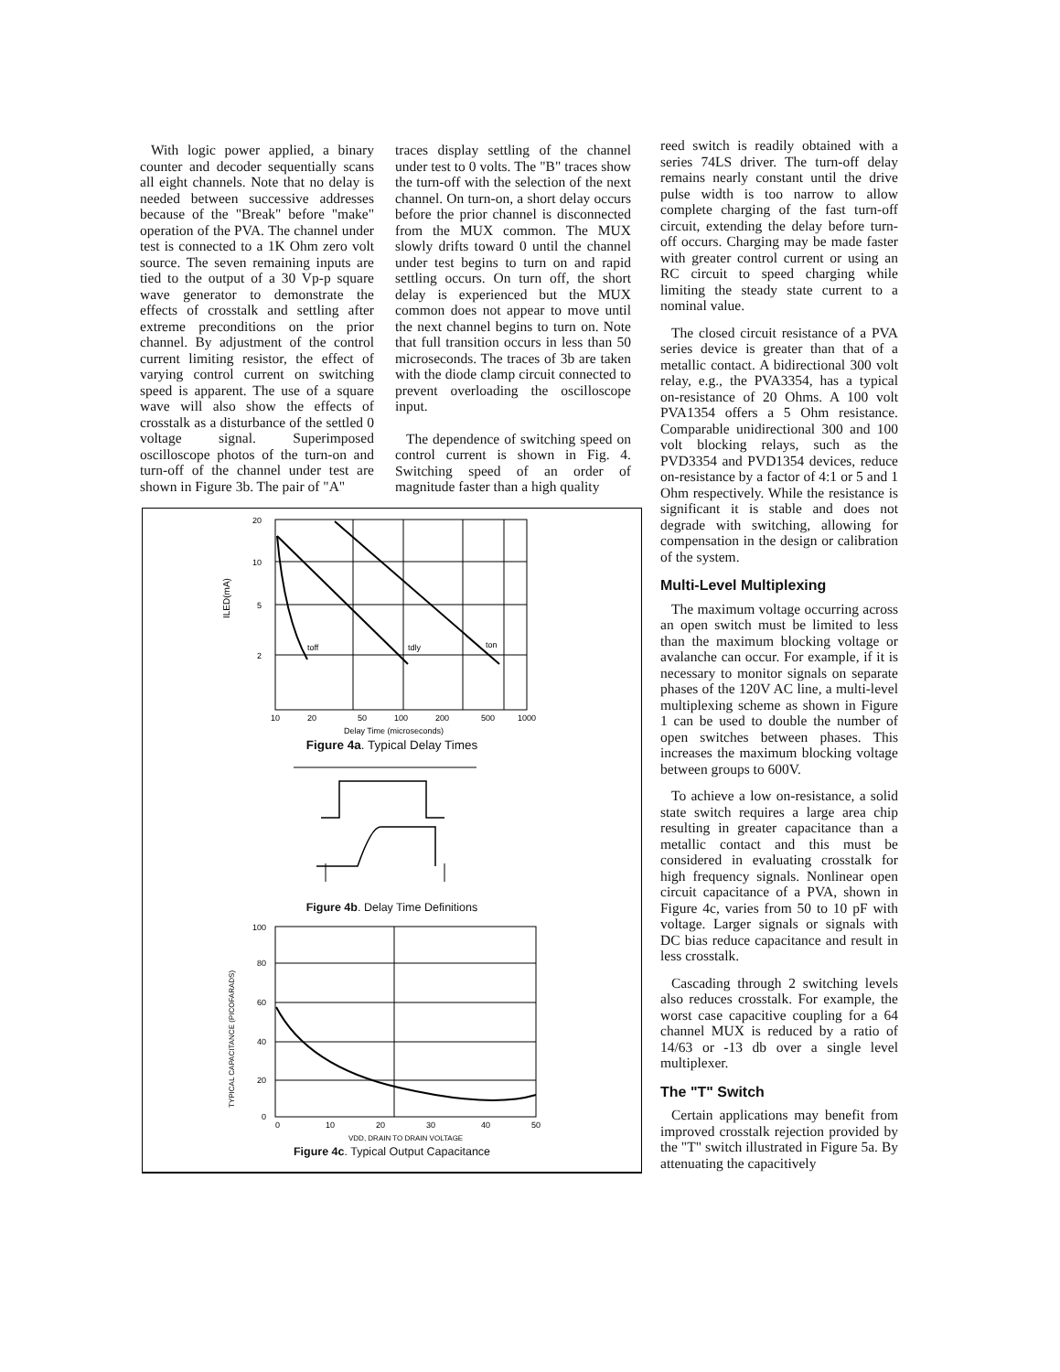With logic power applied, a binary counter and decoder sequentially scans all eight channels. Note that no delay is needed between successive addresses because of the "Break" before "make" operation of the PVA. The channel under test is connected to a 1K Ohm zero volt source. The seven remaining inputs are tied to the output of a 30 Vp-p square wave generator to demonstrate the effects of crosstalk and settling after extreme preconditions on the prior channel. By adjustment of the control current limiting resistor, the effect of varying control current on switching speed is apparent. The use of a square wave will also show the effects of crosstalk as a disturbance of the settled 0 voltage signal. Superimposed oscilloscope photos of the turn-on and turn-off of the channel under test are shown in Figure 3b. The pair of "A"
traces display settling of the channel under test to 0 volts. The "B" traces show the turn-off with the selection of the next channel. On turn-on, a short delay occurs before the prior channel is disconnected from the MUX common. The MUX slowly drifts toward 0 until the channel under test begins to turn on and rapid settling occurs. On turn off, the short delay is experienced but the MUX common does not appear to move until the next channel begins to turn on. Note that full transition occurs in less than 50 microseconds. The traces of 3b are taken with the diode clamp circuit connected to prevent overloading the oscilloscope input.
The dependence of switching speed on control current is shown in Fig. 4. Switching speed of an order of magnitude faster than a high quality
reed switch is readily obtained with a series 74LS driver. The turn-off delay remains nearly constant until the drive pulse width is too narrow to allow complete charging of the fast turn-off circuit, extending the delay before turn-off occurs. Charging may be made faster with greater control current or using an RC circuit to speed charging while limiting the steady state current to a nominal value.
The closed circuit resistance of a PVA series device is greater than that of a metallic contact. A bidirectional 300 volt relay, e.g., the PVA3354, has a typical on-resistance of 20 Ohms. A 100 volt PVA1354 offers a 5 Ohm resistance. Comparable unidirectional 300 and 100 volt blocking relays, such as the PVD3354 and PVD1354 devices, reduce on-resistance by a factor of 4:1 or 5 and 1 Ohm respectively. While the resistance is significant it is stable and does not degrade with switching, allowing for compensation in the design or calibration of the system.
Multi-Level Multiplexing
The maximum voltage occurring across an open switch must be limited to less than the maximum blocking voltage or avalanche can occur. For example, if it is necessary to monitor signals on separate phases of the 120V AC line, a multi-level multiplexing scheme as shown in Figure 1 can be used to double the number of open switches between phases. This increases the maximum blocking voltage between groups to 600V.
To achieve a low on-resistance, a solid state switch requires a large area chip resulting in greater capacitance than a metallic contact and this must be considered in evaluating crosstalk for high frequency signals. Nonlinear open circuit capacitance of a PVA, shown in Figure 4c, varies from 50 to 10 pF with voltage. Larger signals or signals with DC bias reduce capacitance and result in less crosstalk.
Cascading through 2 switching levels also reduces crosstalk. For example, the worst case capacitive coupling for a 64 channel MUX is reduced by a ratio of 14/63 or -13 db over a single level multiplexer.
The "T" Switch
Certain applications may benefit from improved crosstalk rejection provided by the "T" switch illustrated in Figure 5a. By attenuating the capacitively
20
10
5
2
toff
tdly
ton
ILED(mA)
10
20
50
100
200
500
1000
Delay Time (microseconds)
Figure 4a. Typical Delay Times
Figure 4b. Delay Time Definitions
100
80
60
40
20
0
TYPICAL CAPACITANCE (PICOFARADS)
0
10
20
30
40
50
VDD, DRAIN TO DRAIN VOLTAGE
Figure 4c. Typical Output Capacitance